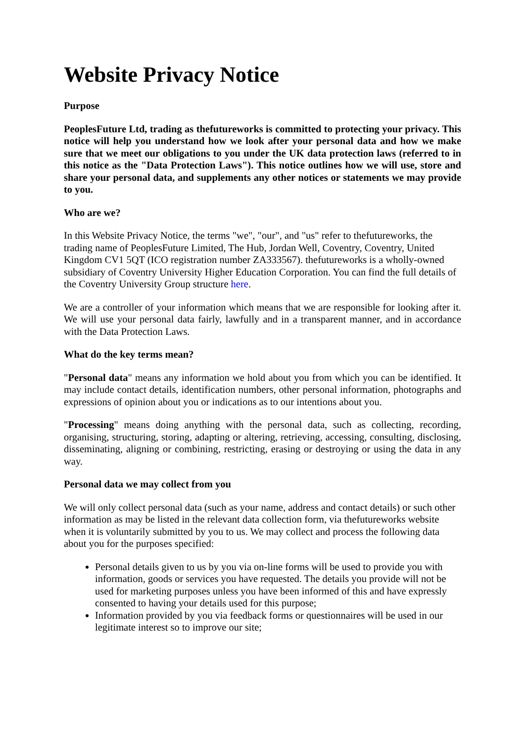Website Privacy Notice
Purpose
PeoplesFuture Ltd, trading as thefutureworks is committed to protecting your privacy. This notice will help you understand how we look after your personal data and how we make sure that we meet our obligations to you under the UK data protection laws (referred to in this notice as the "Data Protection Laws"). This notice outlines how we will use, store and share your personal data, and supplements any other notices or statements we may provide to you.
Who are we?
In this Website Privacy Notice, the terms "we", "our", and "us" refer to thefutureworks, the trading name of PeoplesFuture Limited, The Hub, Jordan Well, Coventry, Coventry, United Kingdom CV1 5QT (ICO registration number ZA333567). thefutureworks is a wholly-owned subsidiary of Coventry University Higher Education Corporation. You can find the full details of the Coventry University Group structure here.
We are a controller of your information which means that we are responsible for looking after it. We will use your personal data fairly, lawfully and in a transparent manner, and in accordance with the Data Protection Laws.
What do the key terms mean?
"Personal data" means any information we hold about you from which you can be identified. It may include contact details, identification numbers, other personal information, photographs and expressions of opinion about you or indications as to our intentions about you.
"Processing" means doing anything with the personal data, such as collecting, recording, organising, structuring, storing, adapting or altering, retrieving, accessing, consulting, disclosing, disseminating, aligning or combining, restricting, erasing or destroying or using the data in any way.
Personal data we may collect from you
We will only collect personal data (such as your name, address and contact details) or such other information as may be listed in the relevant data collection form, via thefutureworks website when it is voluntarily submitted by you to us. We may collect and process the following data about you for the purposes specified:
Personal details given to us by you via on-line forms will be used to provide you with information, goods or services you have requested. The details you provide will not be used for marketing purposes unless you have been informed of this and have expressly consented to having your details used for this purpose;
Information provided by you via feedback forms or questionnaires will be used in our legitimate interest so to improve our site;